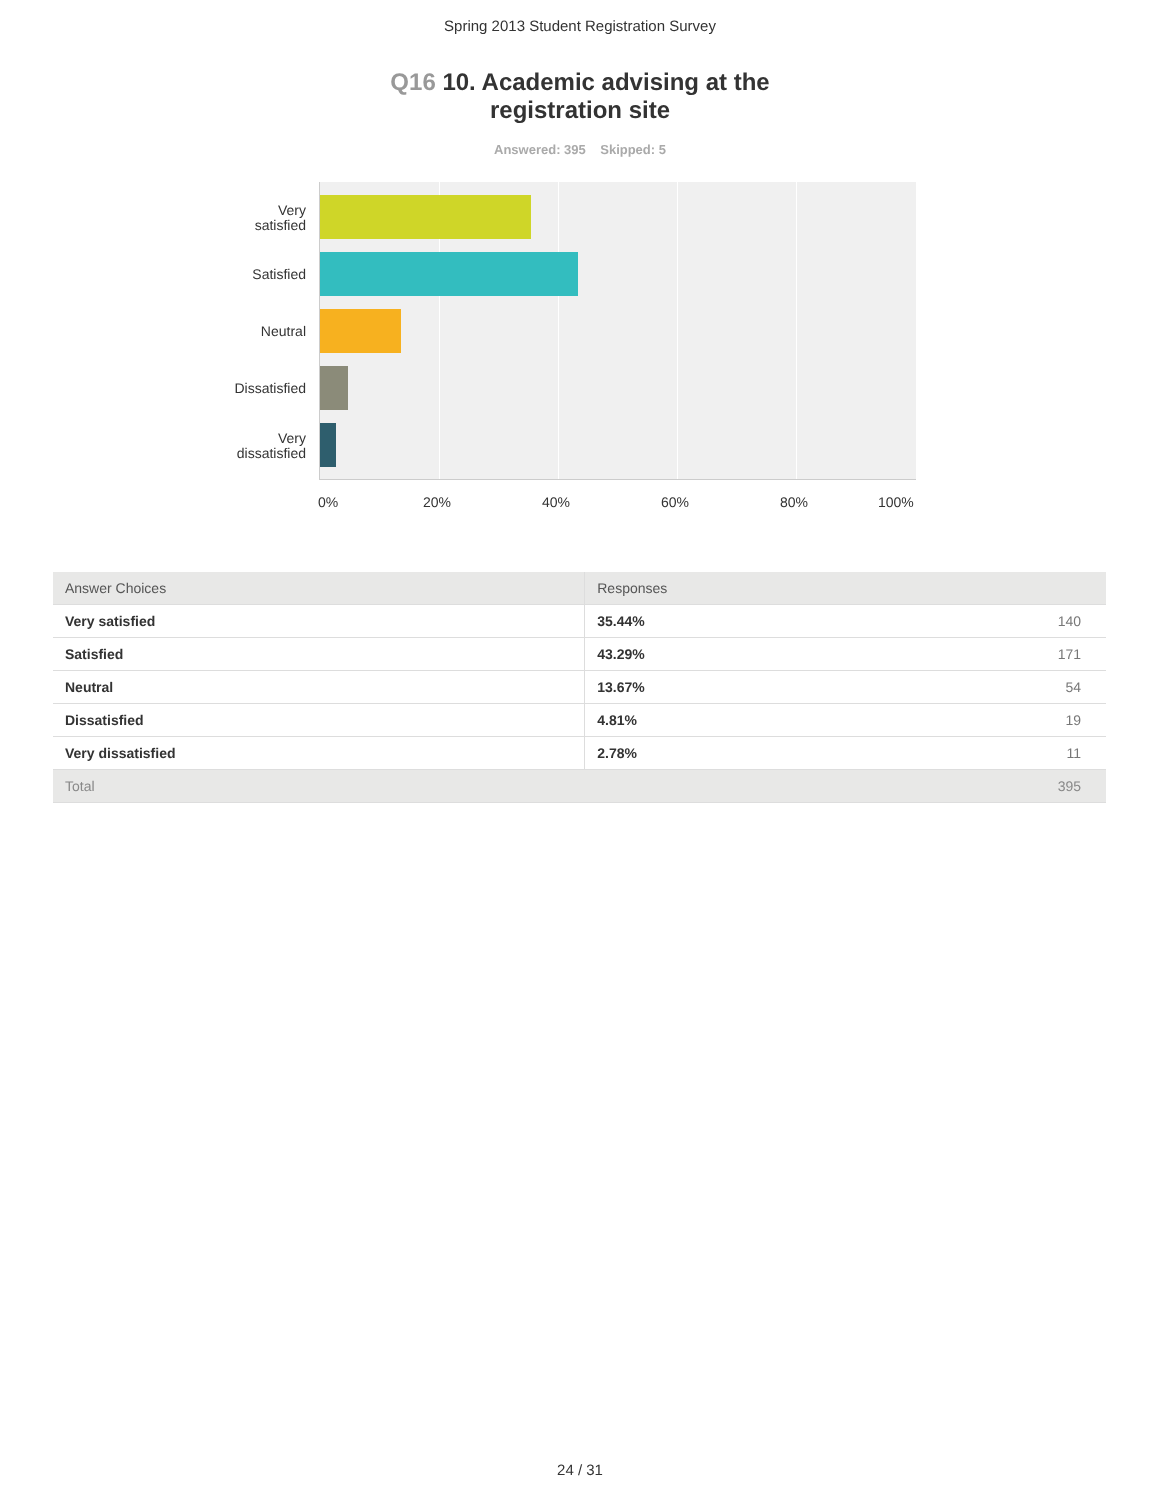Spring 2013 Student Registration Survey
Q16 10. Academic advising at the
registration site
Answered: 395 Skipped: 5
Very
satisfied
Satisfied
Neutral
Dissatisfied
Very
dissatisfied
0% 20% 40% 60% 80% 100%
| Answer Choices | Responses | |
| --- | --- | --- |
| Very satisfied | 35.44% | 140 |
| Satisfied | 43.29% | 171 |
| Neutral | 13.67% | 54 |
| Dissatisfied | 4.81% | 19 |
| Very dissatisfied | 2.78% | 11 |
| Total | | 395 |
24 / 31